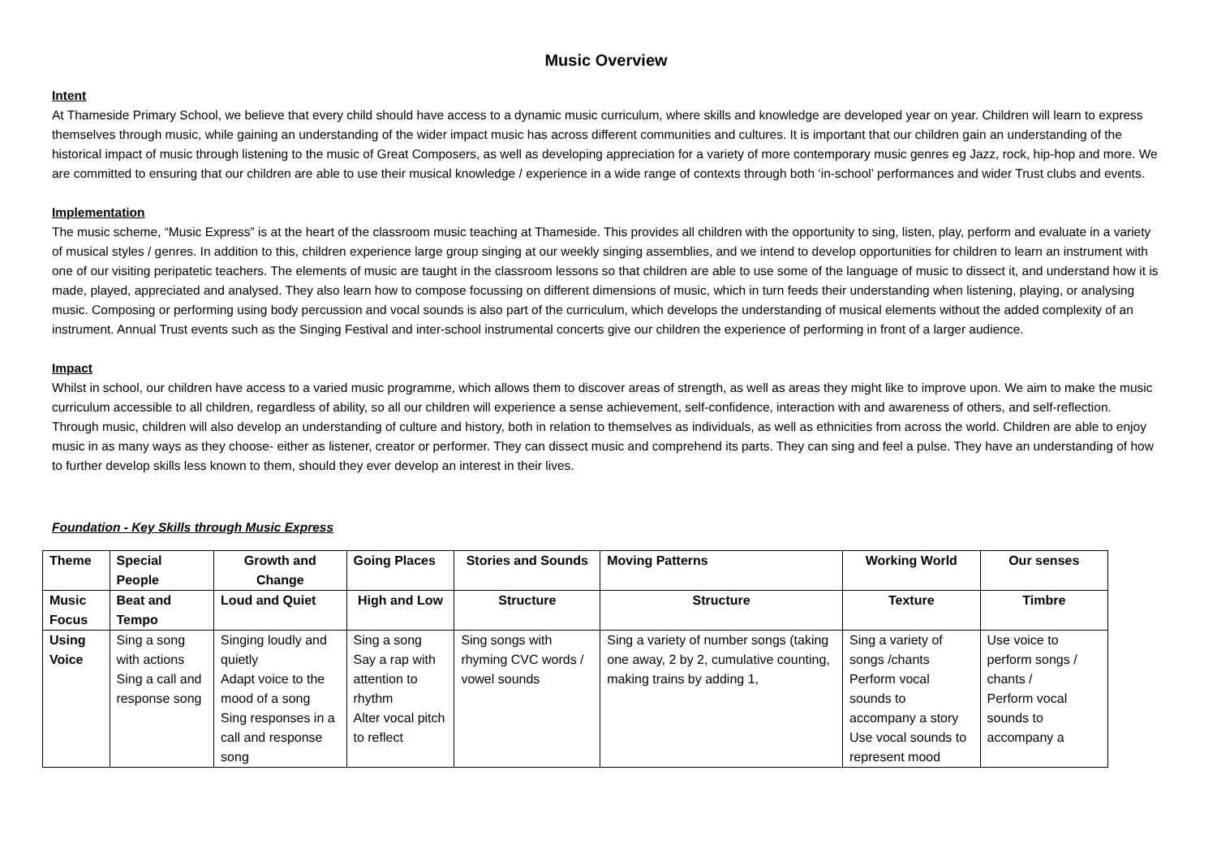Music Overview
Intent
At Thameside Primary School, we believe that every child should have access to a dynamic music curriculum, where skills and knowledge are developed year on year. Children will learn to express themselves through music, while gaining an understanding of the wider impact music has across different communities and cultures. It is important that our children gain an understanding of the historical impact of music through listening to the music of Great Composers, as well as developing appreciation for a variety of more contemporary music genres eg Jazz, rock, hip-hop and more. We are committed to ensuring that our children are able to use their musical knowledge / experience in a wide range of contexts through both ‘in-school’ performances and wider Trust clubs and events.
Implementation
The music scheme, “Music Express” is at the heart of the classroom music teaching at Thameside. This provides all children with the opportunity to sing, listen, play, perform and evaluate in a variety of musical styles / genres. In addition to this, children experience large group singing at our weekly singing assemblies, and we intend to develop opportunities for children to learn an instrument with one of our visiting peripatetic teachers. The elements of music are taught in the classroom lessons so that children are able to use some of the language of music to dissect it, and understand how it is made, played, appreciated and analysed. They also learn how to compose focussing on different dimensions of music, which in turn feeds their understanding when listening, playing, or analysing music. Composing or performing using body percussion and vocal sounds is also part of the curriculum, which develops the understanding of musical elements without the added complexity of an instrument. Annual Trust events such as the Singing Festival and inter-school instrumental concerts give our children the experience of performing in front of a larger audience.
Impact
Whilst in school, our children have access to a varied music programme, which allows them to discover areas of strength, as well as areas they might like to improve upon. We aim to make the music curriculum accessible to all children, regardless of ability, so all our children will experience a sense achievement, self-confidence, interaction with and awareness of others, and self-reflection. Through music, children will also develop an understanding of culture and history, both in relation to themselves as individuals, as well as ethnicities from across the world. Children are able to enjoy music in as many ways as they choose- either as listener, creator or performer. They can dissect music and comprehend its parts. They can sing and feel a pulse. They have an understanding of how to further develop skills less known to them, should they ever develop an interest in their lives.
Foundation - Key Skills through Music Express
| Theme | Special People | Growth and Change | Going Places | Stories and Sounds | Moving Patterns | Working World | Our senses |
| Music Focus | Beat and Tempo | Loud and Quiet | High and Low | Structure | Structure | Texture | Timbre |
| Using Voice | Sing a song with actions Sing a call and response song | Singing loudly and quietly Adapt voice to the mood of a song Sing responses in a call and response song | Sing a song Say a rap with attention to rhythm Alter vocal pitch to reflect | Sing songs with rhyming CVC words / vowel sounds | Sing a variety of number songs (taking one away, 2 by 2, cumulative counting, making trains by adding 1, | Sing a variety of songs /chants Perform vocal sounds to accompany a story Use vocal sounds to represent mood | Use voice to perform songs / chants / Perform vocal sounds to accompany a |